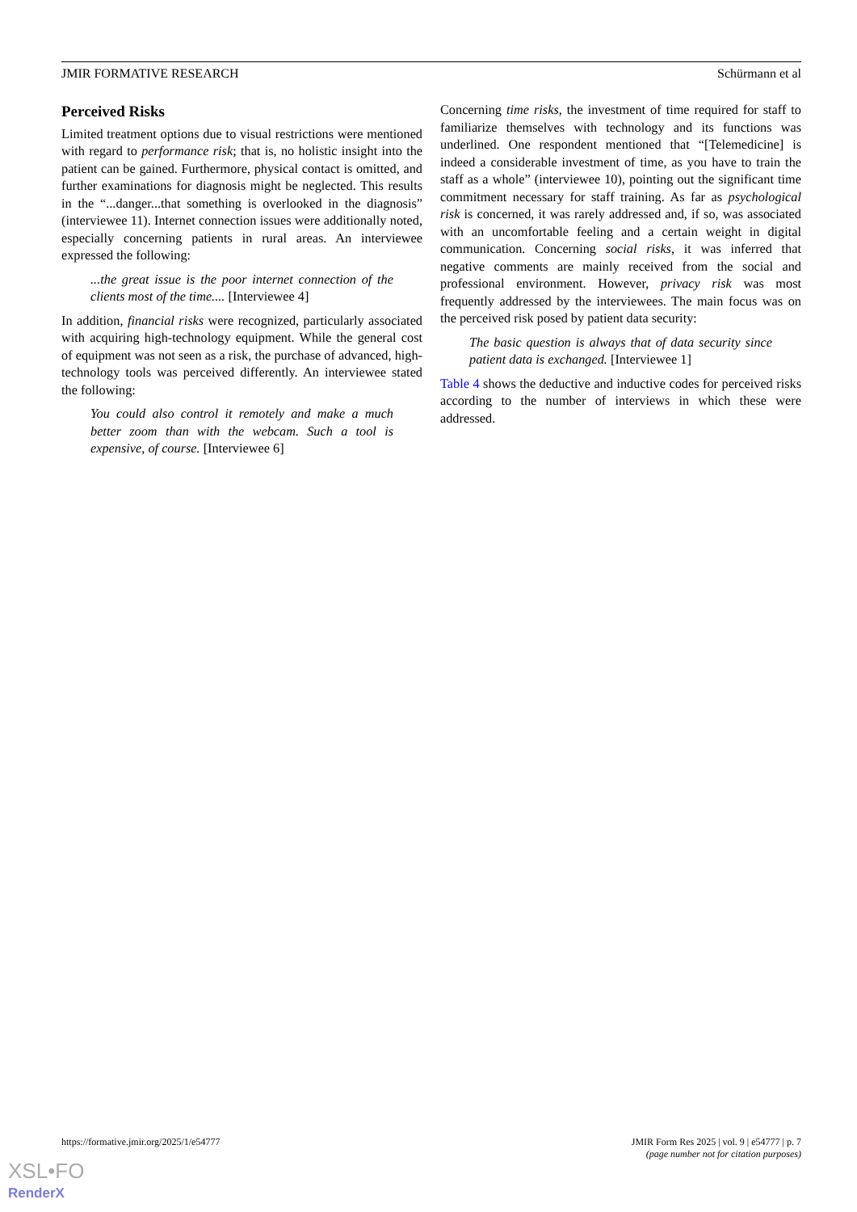JMIR FORMATIVE RESEARCH Schürmann et al
Perceived Risks
Limited treatment options due to visual restrictions were mentioned with regard to performance risk; that is, no holistic insight into the patient can be gained. Furthermore, physical contact is omitted, and further examinations for diagnosis might be neglected. This results in the “...danger...that something is overlooked in the diagnosis” (interviewee 11). Internet connection issues were additionally noted, especially concerning patients in rural areas. An interviewee expressed the following:
...the great issue is the poor internet connection of the clients most of the time.... [Interviewee 4]
In addition, financial risks were recognized, particularly associated with acquiring high-technology equipment. While the general cost of equipment was not seen as a risk, the purchase of advanced, high-technology tools was perceived differently. An interviewee stated the following:
You could also control it remotely and make a much better zoom than with the webcam. Such a tool is expensive, of course. [Interviewee 6]
Concerning time risks, the investment of time required for staff to familiarize themselves with technology and its functions was underlined. One respondent mentioned that “[Telemedicine] is indeed a considerable investment of time, as you have to train the staff as a whole” (interviewee 10), pointing out the significant time commitment necessary for staff training. As far as psychological risk is concerned, it was rarely addressed and, if so, was associated with an uncomfortable feeling and a certain weight in digital communication. Concerning social risks, it was inferred that negative comments are mainly received from the social and professional environment. However, privacy risk was most frequently addressed by the interviewees. The main focus was on the perceived risk posed by patient data security:
The basic question is always that of data security since patient data is exchanged. [Interviewee 1]
Table 4 shows the deductive and inductive codes for perceived risks according to the number of interviews in which these were addressed.
https://formative.jmir.org/2025/1/e54777 JMIR Form Res 2025 | vol. 9 | e54777 | p. 7
(page number not for citation purposes)
XSL•FO
RenderX